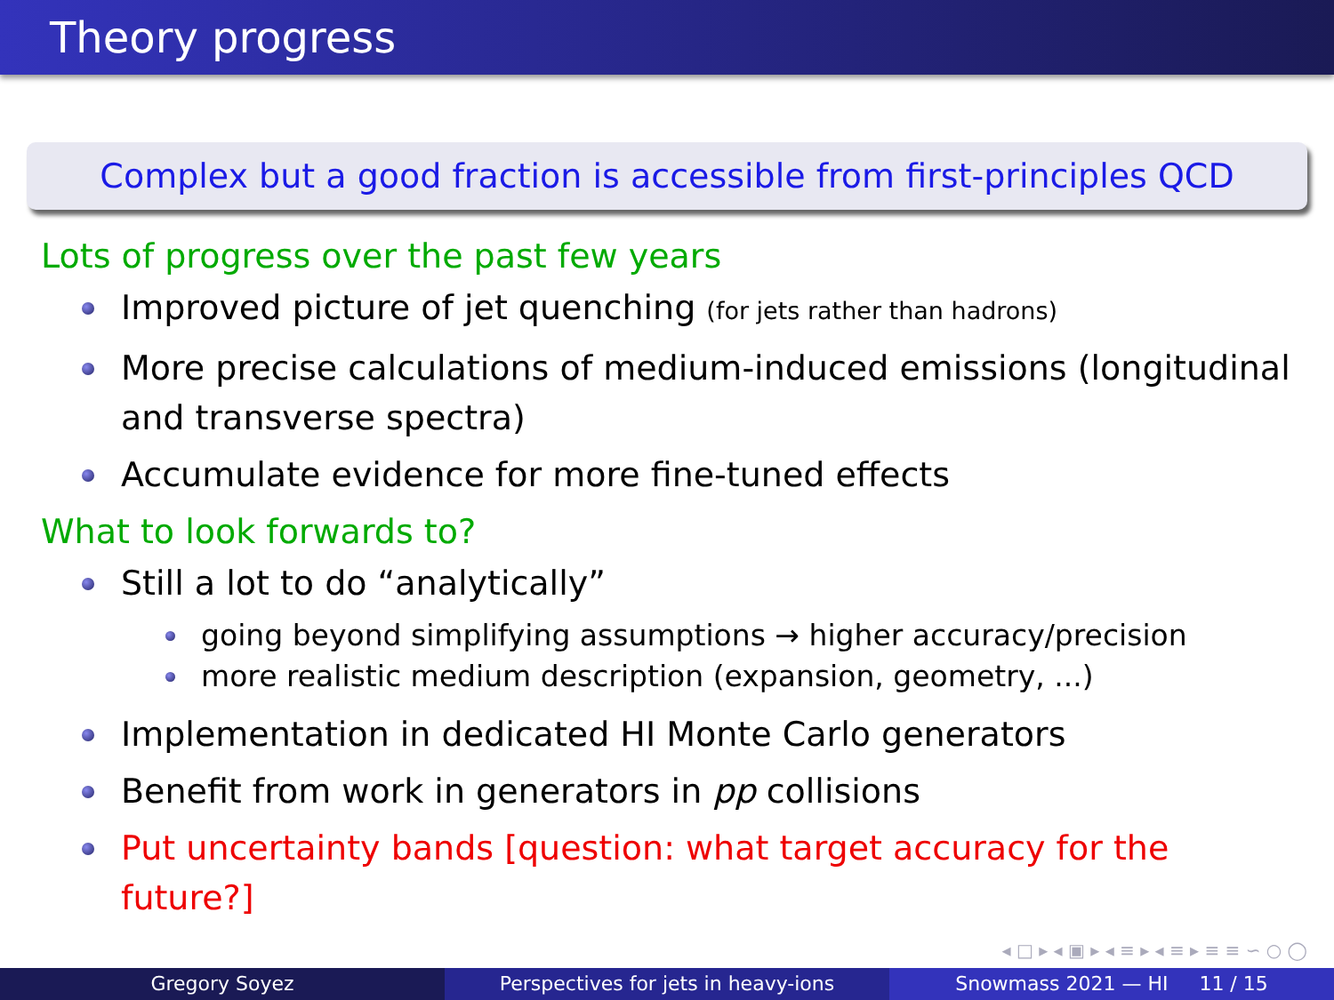Theory progress
Complex but a good fraction is accessible from first-principles QCD
Lots of progress over the past few years
Improved picture of jet quenching (for jets rather than hadrons)
More precise calculations of medium-induced emissions (longitudinal and transverse spectra)
Accumulate evidence for more fine-tuned effects
What to look forwards to?
Still a lot to do “analytically”
going beyond simplifying assumptions → higher accuracy/precision
more realistic medium description (expansion, geometry, ...)
Implementation in dedicated HI Monte Carlo generators
Benefit from work in generators in pp collisions
Put uncertainty bands [question: what target accuracy for the future?]
◂ □ ▸ ◂ ▣ ▸ ◂ ≡ ▸ ◂ ≡ ▸ ≡ ≡ ∽ ○ ◯
Gregory Soyez Perspectives for jets in heavy-ions Snowmass 2021 — HI 11 / 15